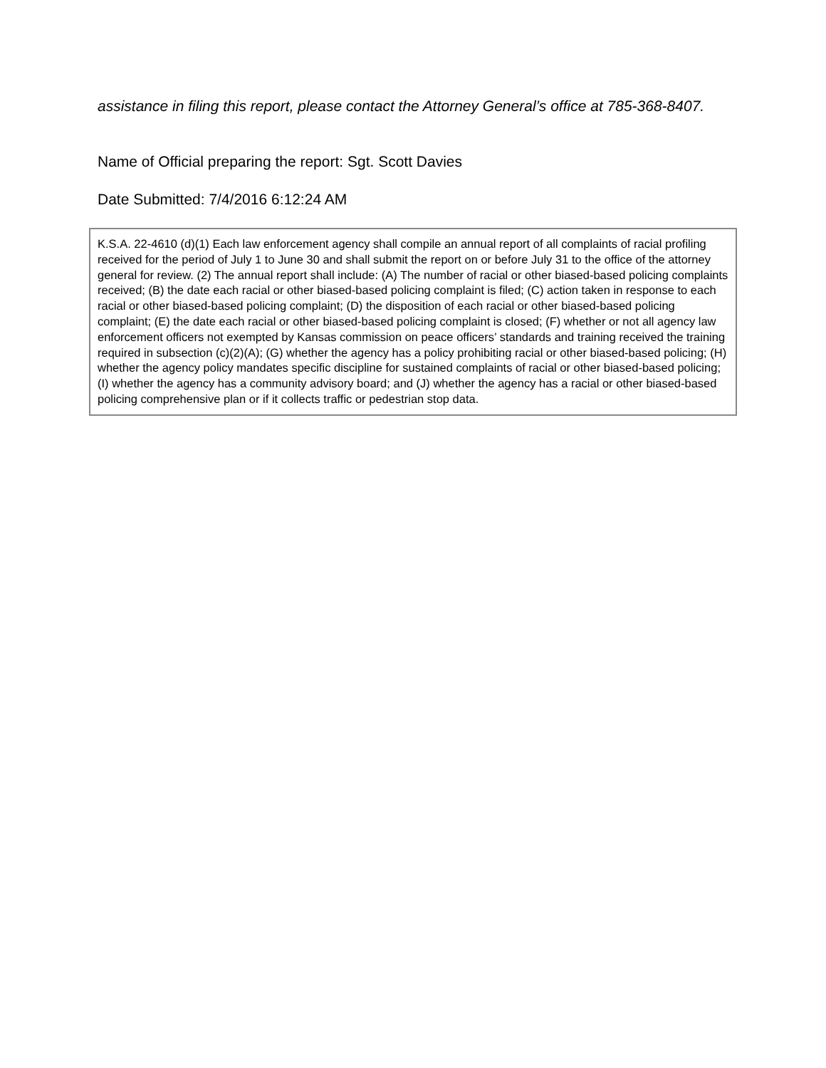assistance in filing this report, please contact the Attorney General’s office at 785-368-8407.
Name of Official preparing the report: Sgt. Scott Davies
Date Submitted: 7/4/2016 6:12:24 AM
K.S.A. 22-4610 (d)(1) Each law enforcement agency shall compile an annual report of all complaints of racial profiling received for the period of July 1 to June 30 and shall submit the report on or before July 31 to the office of the attorney general for review. (2) The annual report shall include: (A) The number of racial or other biased-based policing complaints received; (B) the date each racial or other biased-based policing complaint is filed; (C) action taken in response to each racial or other biased-based policing complaint; (D) the disposition of each racial or other biased-based policing complaint; (E) the date each racial or other biased-based policing complaint is closed; (F) whether or not all agency law enforcement officers not exempted by Kansas commission on peace officers’ standards and training received the training required in subsection (c)(2)(A); (G) whether the agency has a policy prohibiting racial or other biased-based policing; (H) whether the agency policy mandates specific discipline for sustained complaints of racial or other biased-based policing; (I) whether the agency has a community advisory board; and (J) whether the agency has a racial or other biased-based policing comprehensive plan or if it collects traffic or pedestrian stop data.